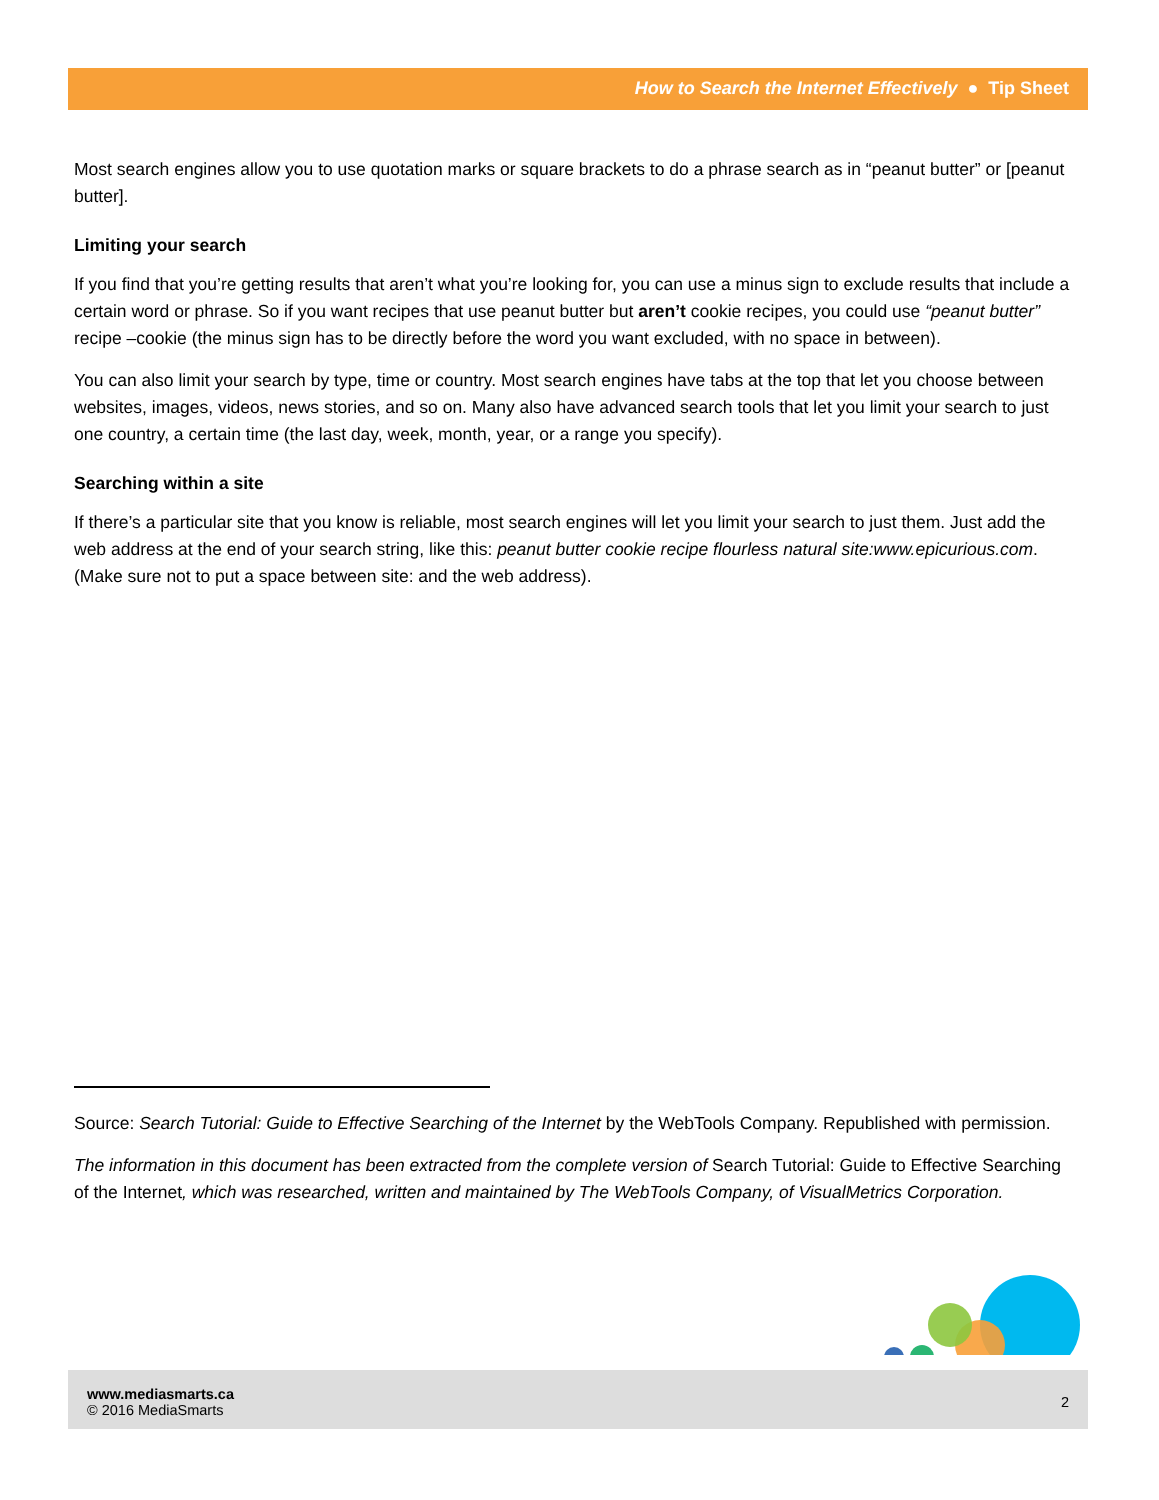How to Search the Internet Effectively ● Tip Sheet
Most search engines allow you to use quotation marks or square brackets to do a phrase search as in “peanut butter” or [peanut butter].
Limiting your search
If you find that you’re getting results that aren’t what you’re looking for, you can use a minus sign to exclude results that include a certain word or phrase. So if you want recipes that use peanut butter but aren’t cookie recipes, you could use “peanut butter” recipe –cookie (the minus sign has to be directly before the word you want excluded, with no space in between).
You can also limit your search by type, time or country. Most search engines have tabs at the top that let you choose between websites, images, videos, news stories, and so on. Many also have advanced search tools that let you limit your search to just one country, a certain time (the last day, week, month, year, or a range you specify).
Searching within a site
If there’s a particular site that you know is reliable, most search engines will let you limit your search to just them. Just add the web address at the end of your search string, like this: peanut butter cookie recipe flourless natural site:www.epicurious.com. (Make sure not to put a space between site: and the web address).
Source: Search Tutorial: Guide to Effective Searching of the Internet by the WebTools Company. Republished with permission.
The information in this document has been extracted from the complete version of Search Tutorial: Guide to Effective Searching of the Internet, which was researched, written and maintained by The WebTools Company, of VisualMetrics Corporation.
2
www.mediasmarts.ca
© 2016 MediaSmarts